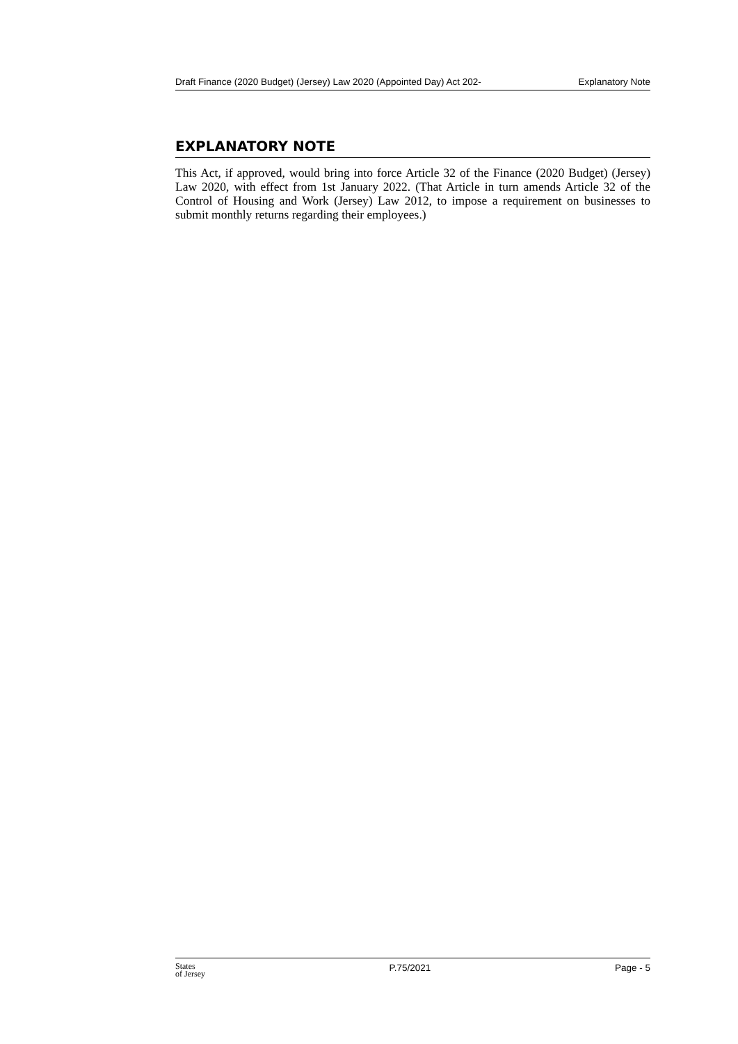Draft Finance (2020 Budget) (Jersey) Law 2020 (Appointed Day) Act 202- Explanatory Note
EXPLANATORY NOTE
This Act, if approved, would bring into force Article 32 of the Finance (2020 Budget) (Jersey) Law 2020, with effect from 1st January 2022. (That Article in turn amends Article 32 of the Control of Housing and Work (Jersey) Law 2012, to impose a requirement on businesses to submit monthly returns regarding their employees.)
States
of Jersey P.75/2021 Page - 5